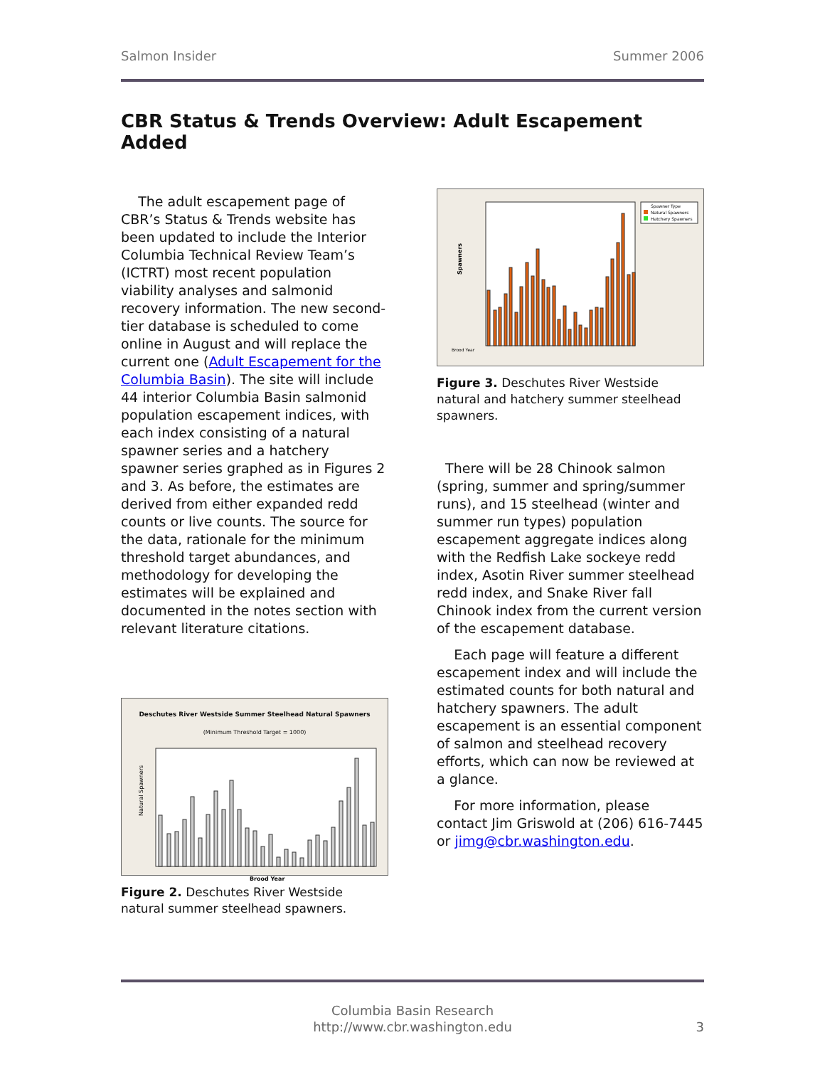Salmon Insider Summer 2006
CBR Status & Trends Overview: Adult Escapement Added
The adult escapement page of CBR’s Status & Trends website has been updated to include the Interior Columbia Technical Review Team’s (ICTRT) most recent population viability analyses and salmonid recovery information. The new second-tier database is scheduled to come online in August and will replace the current one (Adult Escapement for the Columbia Basin). The site will include 44 interior Columbia Basin salmonid population escapement indices, with each index consisting of a natural spawner series and a hatchery spawner series graphed as in Figures 2 and 3. As before, the estimates are derived from either expanded redd counts or live counts. The source for the data, rationale for the minimum threshold target abundances, and methodology for developing the estimates will be explained and documented in the notes section with relevant literature citations.
Deschutes River Westside Summer Steelhead Natural Spawners
(Minimum Threshold Target = 1000)
Natural Spawners
Brood Year
Figure 2. Deschutes River Westside natural summer steelhead spawners.
Spawner Type
Natural Spawners
Hatchery Spawners
Spawners
Brood Year
Figure 3. Deschutes River Westside natural and hatchery summer steelhead spawners.
There will be 28 Chinook salmon (spring, summer and spring/summer runs), and 15 steelhead (winter and summer run types) population escapement aggregate indices along with the Redfish Lake sockeye redd index, Asotin River summer steelhead redd index, and Snake River fall Chinook index from the current version of the escapement database.
Each page will feature a different escapement index and will include the estimated counts for both natural and hatchery spawners. The adult escapement is an essential component of salmon and steelhead recovery efforts, which can now be reviewed at a glance.
For more information, please contact Jim Griswold at (206) 616-7445 or jimg@cbr.washington.edu.
Columbia Basin Research
http://www.cbr.washington.edu
3